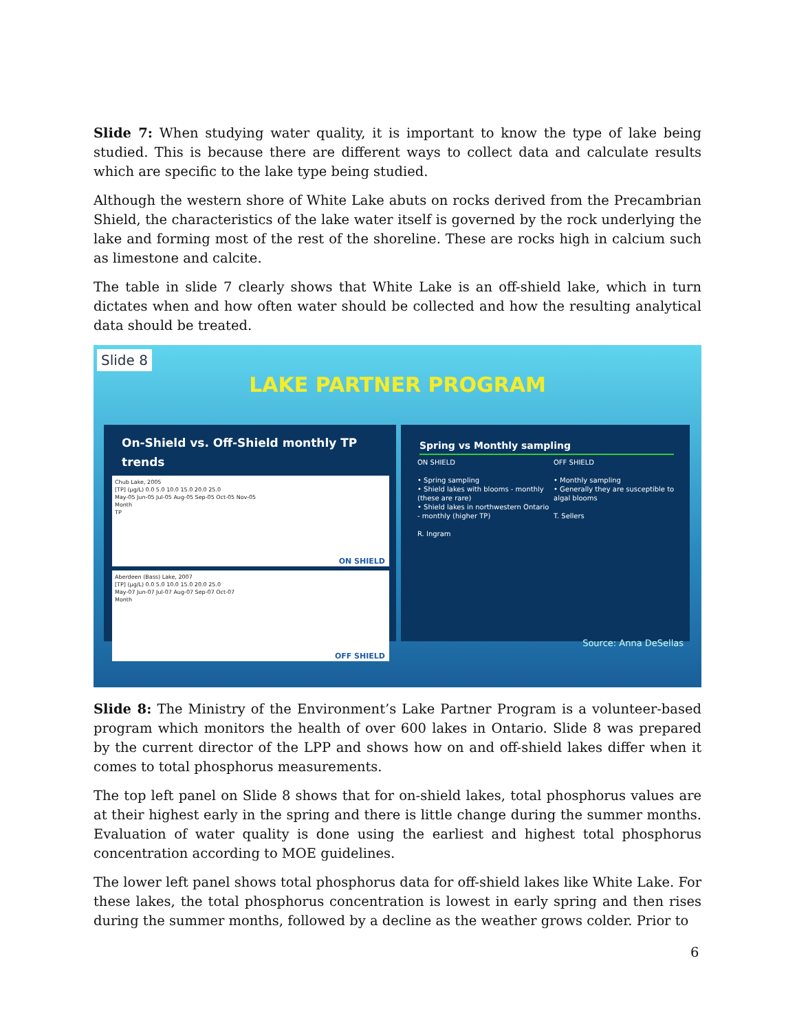Slide 7: When studying water quality, it is important to know the type of lake being studied. This is because there are different ways to collect data and calculate results which are specific to the lake type being studied.
Although the western shore of White Lake abuts on rocks derived from the Precambrian Shield, the characteristics of the lake water itself is governed by the rock underlying the lake and forming most of the rest of the shoreline. These are rocks high in calcium such as limestone and calcite.
The table in slide 7 clearly shows that White Lake is an off-shield lake, which in turn dictates when and how often water should be collected and how the resulting analytical data should be treated.
Slide 8
LAKE PARTNER PROGRAM
On-Shield vs. Off-Shield monthly TP trends
Chub Lake, 2005
[TP] (µg/L) 0.0 5.0 10.0 15.0 20.0 25.0
May-05 Jun-05 Jul-05 Aug-05 Sep-05 Oct-05 Nov-05
Month
TP
ON SHIELD
Aberdeen (Bass) Lake, 2007
[TP] (µg/L) 0.0 5.0 10.0 15.0 20.0 25.0
May-07 Jun-07 Jul-07 Aug-07 Sep-07 Oct-07
Month
OFF SHIELD
Spring vs Monthly sampling
ON SHIELD
• Spring sampling
• Shield lakes with blooms - monthly (these are rare)
• Shield lakes in northwestern Ontario - monthly (higher TP)
R. Ingram
OFF SHIELD
• Monthly sampling
• Generally they are susceptible to algal blooms
T. Sellers
Source: Anna DeSellas
Slide 8: The Ministry of the Environment’s Lake Partner Program is a volunteer-based program which monitors the health of over 600 lakes in Ontario. Slide 8 was prepared by the current director of the LPP and shows how on and off-shield lakes differ when it comes to total phosphorus measurements.
The top left panel on Slide 8 shows that for on-shield lakes, total phosphorus values are at their highest early in the spring and there is little change during the summer months. Evaluation of water quality is done using the earliest and highest total phosphorus concentration according to MOE guidelines.
The lower left panel shows total phosphorus data for off-shield lakes like White Lake. For these lakes, the total phosphorus concentration is lowest in early spring and then rises during the summer months, followed by a decline as the weather grows colder. Prior to
6